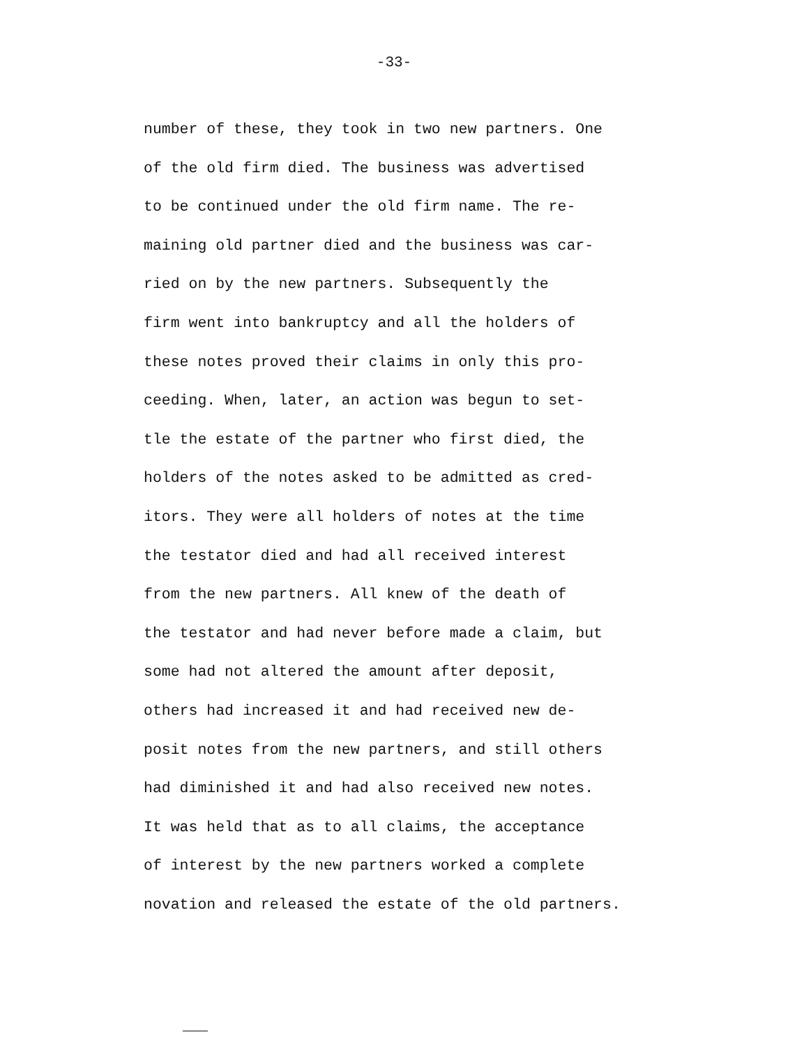-33-
number of these, they took in two new partners. One
of the old firm died. The business was advertised
to be continued under the old firm name. The re-
maining old partner died and the business was car-
ried on by the new partners. Subsequently the
firm went into bankruptcy and all the holders of
these notes proved their claims in only this pro-
ceeding. When, later, an action was begun to set-
tle the estate of the partner who first died, the
holders of the notes asked to be admitted as cred-
itors. They were all holders of notes at the time
the testator died and had all received interest
from the new partners. All knew of the death of
the testator and had never before made a claim, but
some had not altered the amount after deposit,
others had increased it and had received new de-
posit notes from the new partners, and still others
had diminished it and had also received new notes.
It was held that as to all claims, the acceptance
of interest by the new partners worked a complete
novation and released the estate of the old partners.